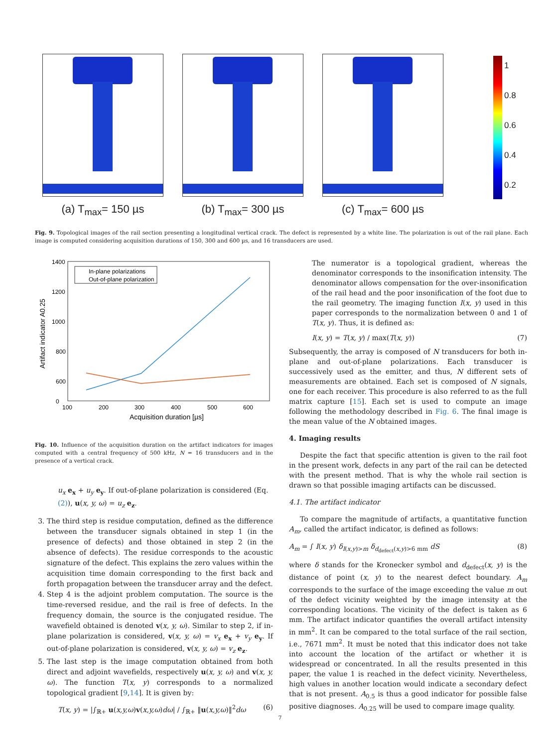(a) T<sub>max</sub>= 150 µs (b) T<sub>max</sub>= 300 µs (c) T<sub>max</sub>= 600 µs
1
0.8
0.6
0.4
0.2
Fig. 9. Topological images of the rail section presenting a longitudinal vertical crack. The defect is represented by a white line. The polarization is out of the rail plane. Each image is computed considering acquisition durations of 150, 300 and 600 µs, and 16 transducers are used.
1400
1200
1000
800
600
0
100
200
300
400
500
600
Acquisition duration [µs]
Artifact indicator A0.25
In-plane polarizations
Out-of-plane polarization
Fig. 10. Influence of the acquisition duration on the artifact indicators for images computed with a central frequency of 500 kHz, N = 16 transducers and in the presence of a vertical crack.
u<sub>x</sub> e<sub>x</sub> + u<sub>y</sub> e<sub>y</sub>. If out-of-plane polarization is considered (Eq. (2)), u(x, y, ω) = u<sub>z</sub> e<sub>z</sub>.
3. The third step is residue computation, defined as the difference between the transducer signals obtained in step 1 (in the presence of defects) and those obtained in step 2 (in the absence of defects). The residue corresponds to the acoustic signature of the defect. This explains the zero values within the acquisition time domain corresponding to the first back and forth propagation between the transducer array and the defect.
4. Step 4 is the adjoint problem computation. The source is the time-reversed residue, and the rail is free of defects. In the frequency domain, the source is the conjugated residue. The wavefield obtained is denoted v(x, y, ω). Similar to step 2, if in-plane polarization is considered, v(x, y, ω) = v<sub>x</sub> e<sub>x</sub> + v<sub>y</sub> e<sub>y</sub>. If out-of-plane polarization is considered, v(x, y, ω) = v<sub>z</sub> e<sub>z</sub>.
5. The last step is the image computation obtained from both direct and adjoint wavefields, respectively u(x, y, ω) and v(x, y, ω). The function T(x, y) corresponds to a normalized topological gradient [9,14]. It is given by:
T(x, y) = |∫<sub>ℝ+</sub> u(x,y,ω)v(x,y,ω)dω| / ∫<sub>ℝ+</sub> ‖u(x,y,ω)‖<sup>2</sup>dω (6)
The numerator is a topological gradient, whereas the denominator corresponds to the insonification intensity. The denominator allows compensation for the over-insonification of the rail head and the poor insonification of the foot due to the rail geometry. The imaging function I(x, y) used in this paper corresponds to the normalization between 0 and 1 of T(x, y). Thus, it is defined as:
I(x, y) = T(x, y) / max(T(x, y)) (7)
Subsequently, the array is composed of N transducers for both in-plane and out-of-plane polarizations. Each transducer is successively used as the emitter, and thus, N different sets of measurements are obtained. Each set is composed of N signals, one for each receiver. This procedure is also referred to as the full matrix capture [15]. Each set is used to compute an image following the methodology described in Fig. 6. The final image is the mean value of the N obtained images.
4. Imaging results
Despite the fact that specific attention is given to the rail foot in the present work, defects in any part of the rail can be detected with the present method. That is why the whole rail section is drawn so that possible imaging artifacts can be discussed.
4.1. The artifact indicator
To compare the magnitude of artifacts, a quantitative function A<sub>m</sub>, called the artifact indicator, is defined as follows:
A<sub>m</sub> = ∫ I(x, y) δ<sub>I(x,y)>m</sub> δ<sub>d<sub>defect</sub>(x,y)>6 mm</sub> dS (8)
where δ stands for the Kronecker symbol and d<sub>defect</sub>(x, y) is the distance of point (x, y) to the nearest defect boundary. A<sub>m</sub> corresponds to the surface of the image exceeding the value m out of the defect vicinity weighted by the image intensity at the corresponding locations. The vicinity of the defect is taken as 6 mm. The artifact indicator quantifies the overall artifact intensity in mm<sup>2</sup>. It can be compared to the total surface of the rail section, i.e., 7671 mm<sup>2</sup>. It must be noted that this indicator does not take into account the location of the artifact or whether it is widespread or concentrated. In all the results presented in this paper, the value 1 is reached in the defect vicinity. Nevertheless, high values in another location would indicate a secondary defect that is not present. A<sub>0.5</sub> is thus a good indicator for possible false positive diagnoses. A<sub>0.25</sub> will be used to compare image quality.
7